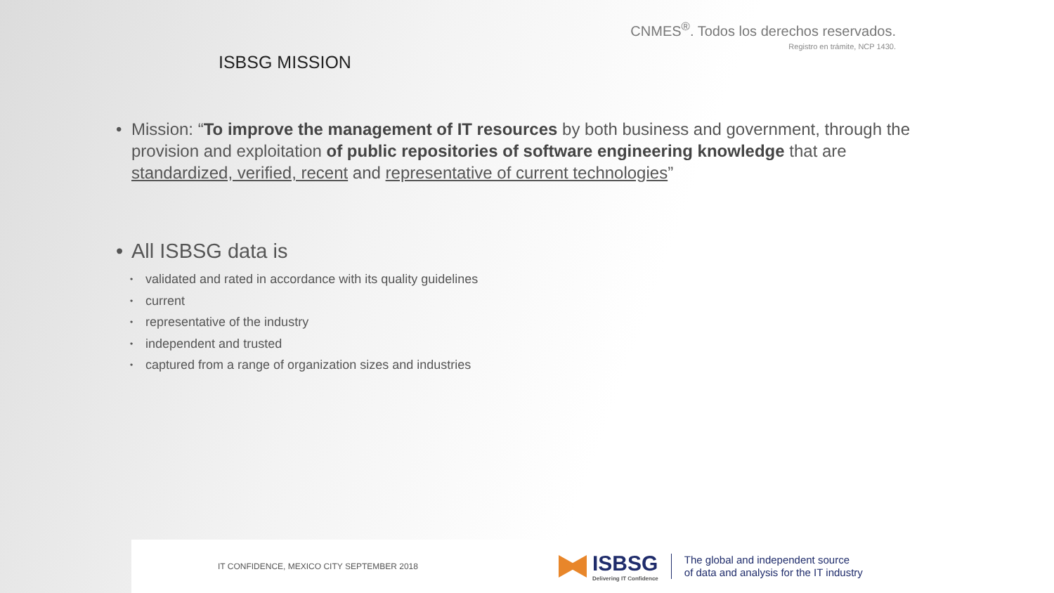CNMES<sup>®</sup>. Todos los derechos reservados.
Registro en trámite, NCP 1430.
ISBSG MISSION
• Mission: “To improve the management of IT resources by both business and government, through the provision and exploitation of public repositories of software engineering knowledge that are standardized, verified, recent and representative of current technologies”
• All ISBSG data is
• validated and rated in accordance with its quality guidelines
• current
• representative of the industry
• independent and trusted
• captured from a range of organization sizes and industries
IT CONFIDENCE, MEXICO CITY SEPTEMBER 2018
ISBSG
Delivering IT Confidence
The global and independent source
of data and analysis for the IT industry